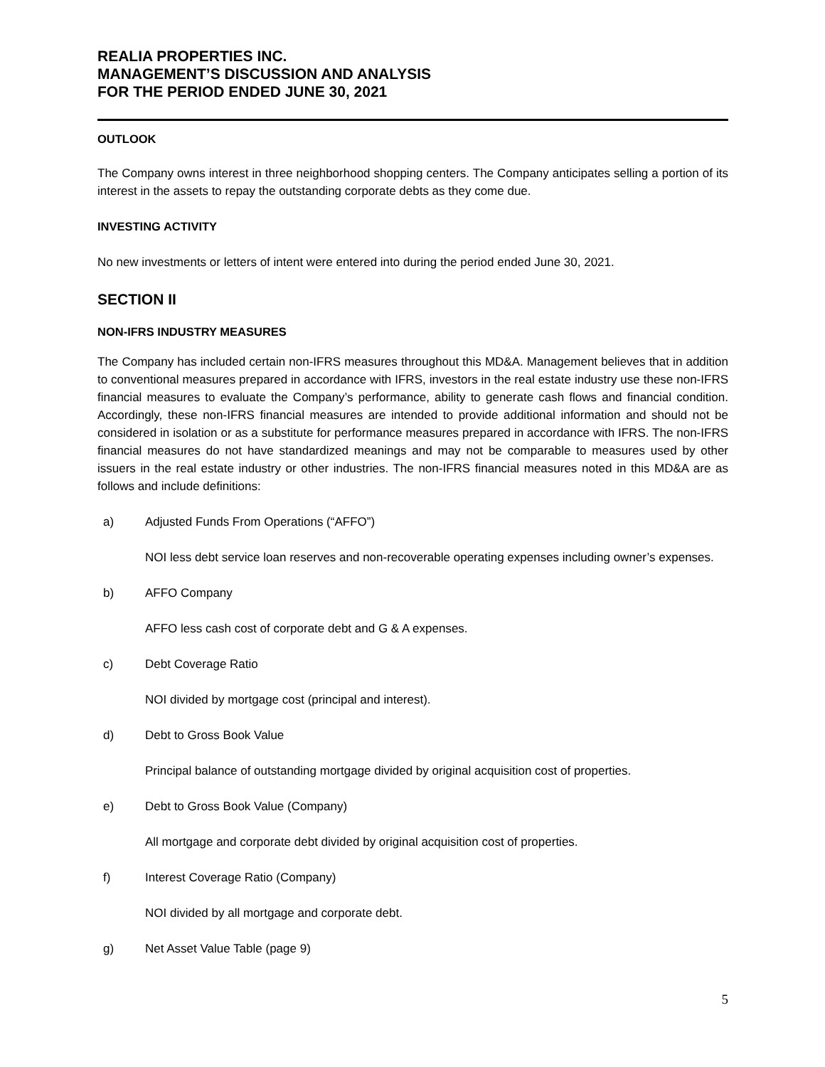REALIA PROPERTIES INC.
MANAGEMENT’S DISCUSSION AND ANALYSIS
FOR THE PERIOD ENDED JUNE 30, 2021
OUTLOOK
The Company owns interest in three neighborhood shopping centers. The Company anticipates selling a portion of its interest in the assets to repay the outstanding corporate debts as they come due.
INVESTING ACTIVITY
No new investments or letters of intent were entered into during the period ended June 30, 2021.
SECTION II
NON-IFRS INDUSTRY MEASURES
The Company has included certain non-IFRS measures throughout this MD&A. Management believes that in addition to conventional measures prepared in accordance with IFRS, investors in the real estate industry use these non-IFRS financial measures to evaluate the Company’s performance, ability to generate cash flows and financial condition. Accordingly, these non-IFRS financial measures are intended to provide additional information and should not be considered in isolation or as a substitute for performance measures prepared in accordance with IFRS. The non-IFRS financial measures do not have standardized meanings and may not be comparable to measures used by other issuers in the real estate industry or other industries. The non-IFRS financial measures noted in this MD&A are as follows and include definitions:
a) Adjusted Funds From Operations (“AFFO”)
NOI less debt service loan reserves and non-recoverable operating expenses including owner’s expenses.
b) AFFO Company
AFFO less cash cost of corporate debt and G & A expenses.
c) Debt Coverage Ratio
NOI divided by mortgage cost (principal and interest).
d) Debt to Gross Book Value
Principal balance of outstanding mortgage divided by original acquisition cost of properties.
e) Debt to Gross Book Value (Company)
All mortgage and corporate debt divided by original acquisition cost of properties.
f) Interest Coverage Ratio (Company)
NOI divided by all mortgage and corporate debt.
g) Net Asset Value Table (page 9)
5